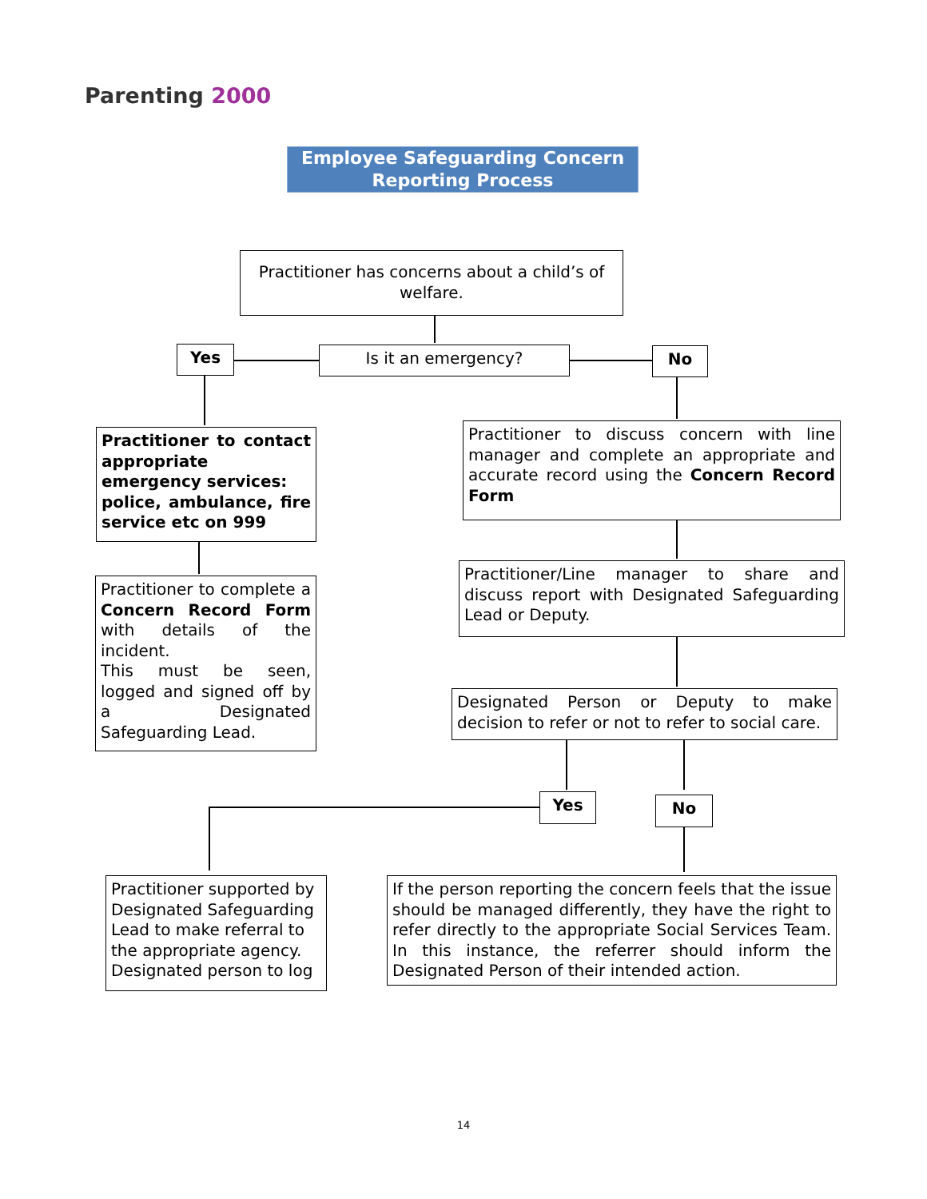Parenting 2000
Employee Safeguarding Concern
Reporting Process
Practitioner has concerns about a child’s of welfare.
Yes Is it an emergency? No
Practitioner to contact appropriate emergency services:
police, ambulance, fire service etc on 999
Practitioner to discuss concern with line manager and complete an appropriate and accurate record using the Concern Record Form
Practitioner to complete a Concern Record Form with details of the incident.
This must be seen, logged and signed off by a Designated Safeguarding Lead.
Practitioner/Line manager to share and discuss report with Designated Safeguarding Lead or Deputy.
Designated Person or Deputy to make decision to refer or not to refer to social care.
Yes No
Practitioner supported by Designated Safeguarding Lead to make referral to the appropriate agency. Designated person to log
If the person reporting the concern feels that the issue should be managed differently, they have the right to refer directly to the appropriate Social Services Team. In this instance, the referrer should inform the Designated Person of their intended action.
14